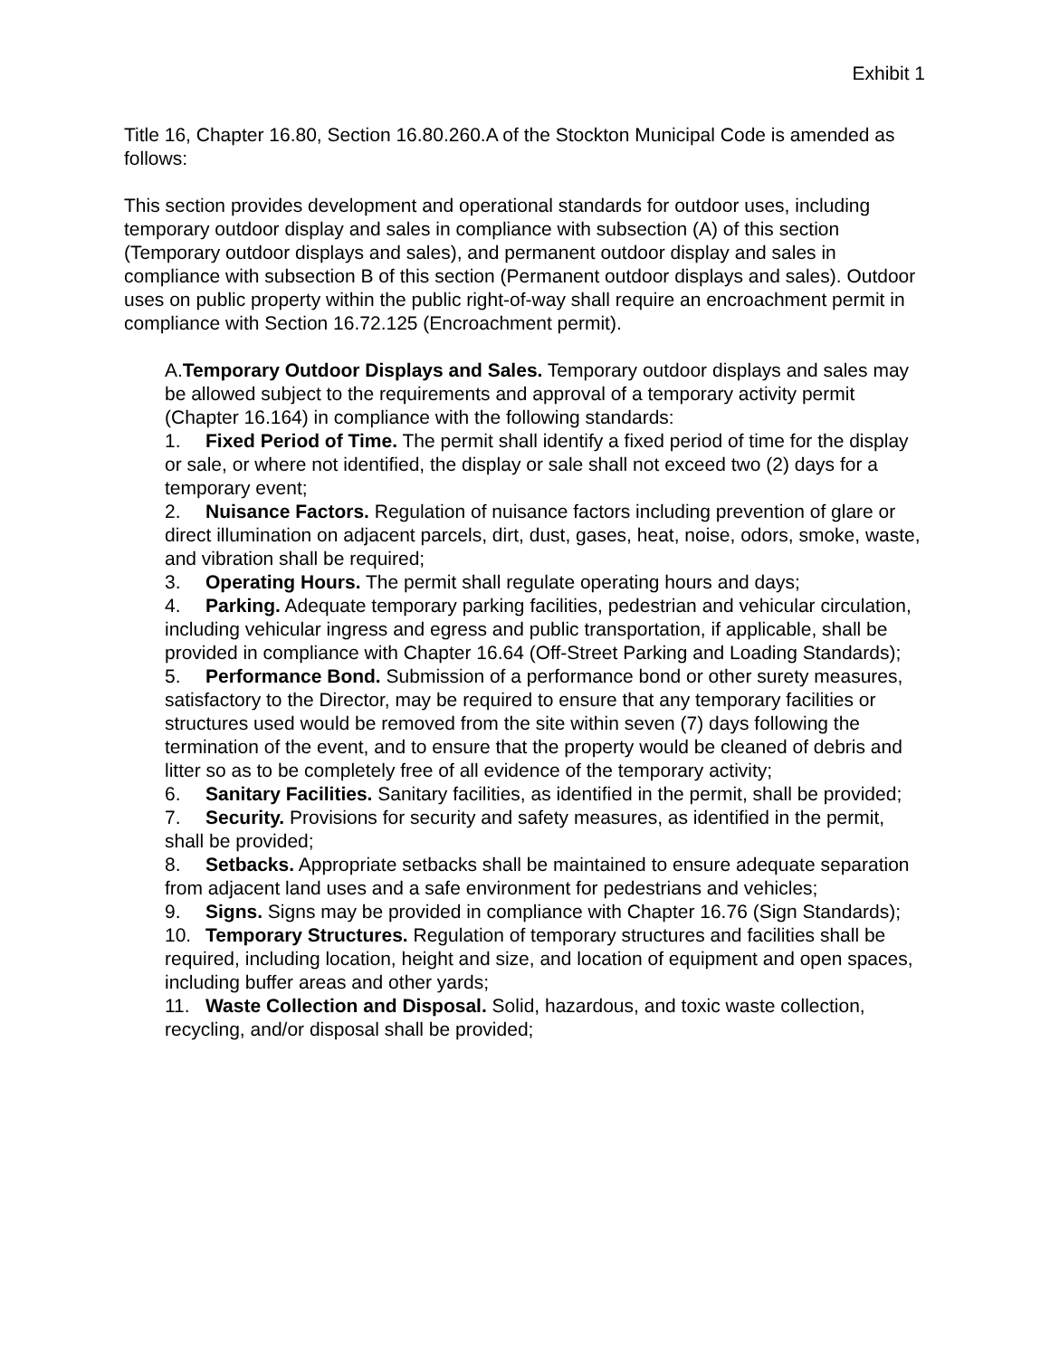Exhibit 1
Title 16, Chapter 16.80, Section 16.80.260.A of the Stockton Municipal Code is amended as follows:
This section provides development and operational standards for outdoor uses, including temporary outdoor display and sales in compliance with subsection (A) of this section (Temporary outdoor displays and sales), and permanent outdoor display and sales in compliance with subsection B of this section (Permanent outdoor displays and sales). Outdoor uses on public property within the public right-of-way shall require an encroachment permit in compliance with Section 16.72.125 (Encroachment permit).
A.Temporary Outdoor Displays and Sales. Temporary outdoor displays and sales may be allowed subject to the requirements and approval of a temporary activity permit (Chapter 16.164) in compliance with the following standards:
1. Fixed Period of Time. The permit shall identify a fixed period of time for the display or sale, or where not identified, the display or sale shall not exceed two (2) days for a temporary event;
2. Nuisance Factors. Regulation of nuisance factors including prevention of glare or direct illumination on adjacent parcels, dirt, dust, gases, heat, noise, odors, smoke, waste, and vibration shall be required;
3. Operating Hours. The permit shall regulate operating hours and days;
4. Parking. Adequate temporary parking facilities, pedestrian and vehicular circulation, including vehicular ingress and egress and public transportation, if applicable, shall be provided in compliance with Chapter 16.64 (Off-Street Parking and Loading Standards);
5. Performance Bond. Submission of a performance bond or other surety measures, satisfactory to the Director, may be required to ensure that any temporary facilities or structures used would be removed from the site within seven (7) days following the termination of the event, and to ensure that the property would be cleaned of debris and litter so as to be completely free of all evidence of the temporary activity;
6. Sanitary Facilities. Sanitary facilities, as identified in the permit, shall be provided;
7. Security. Provisions for security and safety measures, as identified in the permit, shall be provided;
8. Setbacks. Appropriate setbacks shall be maintained to ensure adequate separation from adjacent land uses and a safe environment for pedestrians and vehicles;
9. Signs. Signs may be provided in compliance with Chapter 16.76 (Sign Standards);
10. Temporary Structures. Regulation of temporary structures and facilities shall be required, including location, height and size, and location of equipment and open spaces, including buffer areas and other yards;
11. Waste Collection and Disposal. Solid, hazardous, and toxic waste collection, recycling, and/or disposal shall be provided;